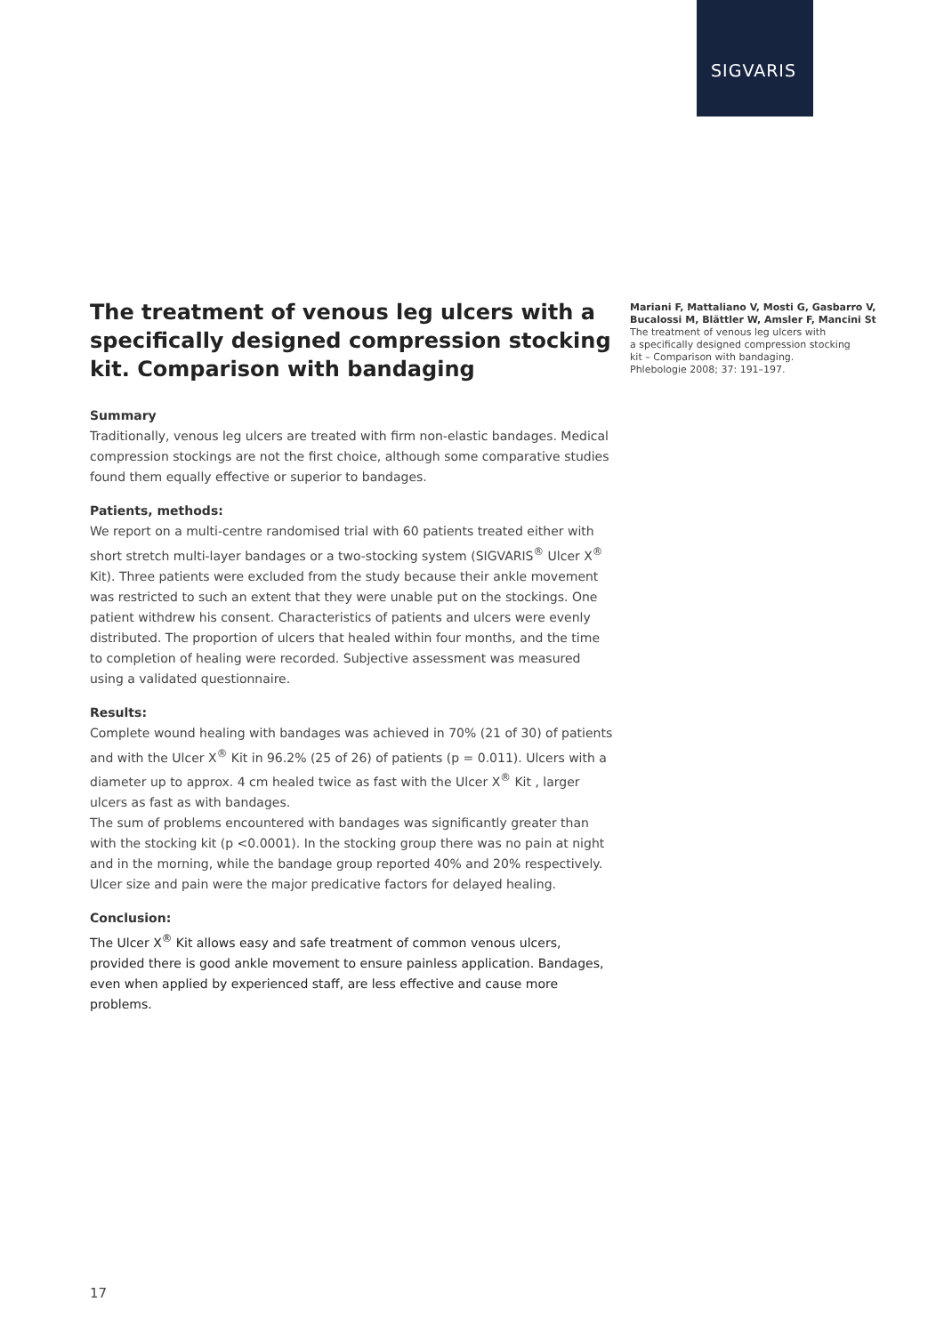SIGVARIS
The treatment of venous leg ulcers with a specifically designed compression stocking kit. Comparison with bandaging
Summary
Traditionally, venous leg ulcers are treated with firm non-elastic bandages. Medical compression stockings are not the first choice, although some comparative studies found them equally effective or superior to bandages.
Patients, methods:
We report on a multi-centre randomised trial with 60 patients treated either with short stretch multi-layer bandages or a two-stocking system (SIGVARIS<sup>®</sup> Ulcer X<sup>®</sup> Kit). Three patients were excluded from the study because their ankle movement was restricted to such an extent that they were unable put on the stockings. One patient withdrew his consent. Characteristics of patients and ulcers were evenly distributed. The proportion of ulcers that healed within four months, and the time to completion of healing were recorded. Subjective assessment was measured using a validated questionnaire.
Results:
Complete wound healing with bandages was achieved in 70% (21 of 30) of patients and with the Ulcer X<sup>®</sup> Kit in 96.2% (25 of 26) of patients (p = 0.011). Ulcers with a diameter up to approx. 4 cm healed twice as fast with the Ulcer X<sup>®</sup> Kit , larger ulcers as fast as with bandages.
The sum of problems encountered with bandages was significantly greater than with the stocking kit (p <0.0001). In the stocking group there was no pain at night and in the morning, while the bandage group reported 40% and 20% respectively. Ulcer size and pain were the major predicative factors for delayed healing.
Conclusion:
The Ulcer X<sup>®</sup> Kit allows easy and safe treatment of common venous ulcers, provided there is good ankle movement to ensure painless application. Bandages, even when applied by experienced staff, are less effective and cause more problems.
Mariani F, Mattaliano V, Mosti G, Gasbarro V, Bucalossi M, Blättler W, Amsler F, Mancini St
The treatment of venous leg ulcers with
a specifically designed compression stocking
kit – Comparison with bandaging.
Phlebologie 2008; 37: 191–197.
17